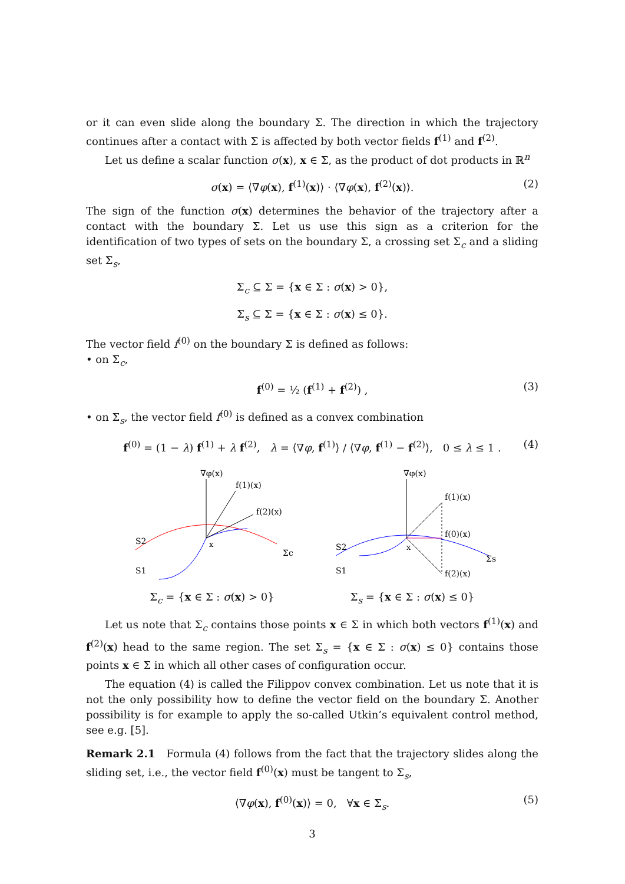or it can even slide along the boundary Σ. The direction in which the trajectory continues after a contact with Σ is affected by both vector fields f<sup>(1)</sup> and f<sup>(2)</sup>.
Let us define a scalar function σ(x), x ∈ Σ, as the product of dot products in ℝ<sup>n</sup>
σ(x) = ⟨∇φ(x), f<sup>(1)</sup>(x)⟩ · ⟨∇φ(x), f<sup>(2)</sup>(x)⟩. (2)
The sign of the function σ(x) determines the behavior of the trajectory after a contact with the boundary Σ. Let us use this sign as a criterion for the identification of two types of sets on the boundary Σ, a crossing set Σ<sub>c</sub> and a sliding set Σ<sub>s</sub>,
Σ<sub>c</sub> ⊆ Σ = {x ∈ Σ : σ(x) > 0},
Σ<sub>s</sub> ⊆ Σ = {x ∈ Σ : σ(x) ≤ 0}.
The vector field f<sup>(0)</sup> on the boundary Σ is defined as follows:
• on Σ<sub>c</sub>,
f<sup>(0)</sup> = ½ (f<sup>(1)</sup> + f<sup>(2)</sup>) , (3)
• on Σ<sub>s</sub>, the vector field f<sup>(0)</sup> is defined as a convex combination
f<sup>(0)</sup> = (1 − λ) f<sup>(1)</sup> + λ f<sup>(2)</sup>, λ = ⟨∇φ, f<sup>(1)</sup>⟩ / ⟨∇φ, f<sup>(1)</sup> − f<sup>(2)</sup>⟩, 0 ≤ λ ≤ 1 . (4)
∇φ(x)
f(1)(x)
f(2)(x)
x
S2
S1
Σc
Σ<sub>c</sub> = {x ∈ Σ : σ(x) > 0}
∇φ(x)
f(1)(x)
f(0)(x)
f(2)(x)
x
S2
S1
Σs
Σ<sub>s</sub> = {x ∈ Σ : σ(x) ≤ 0}
Let us note that Σ<sub>c</sub> contains those points x ∈ Σ in which both vectors f<sup>(1)</sup>(x) and f<sup>(2)</sup>(x) head to the same region. The set Σ<sub>s</sub> = {x ∈ Σ : σ(x) ≤ 0} contains those points x ∈ Σ in which all other cases of configuration occur.
The equation (4) is called the Filippov convex combination. Let us note that it is not the only possibility how to define the vector field on the boundary Σ. Another possibility is for example to apply the so-called Utkin’s equivalent control method, see e.g. [5].
Remark 2.1 Formula (4) follows from the fact that the trajectory slides along the sliding set, i.e., the vector field f<sup>(0)</sup>(x) must be tangent to Σ<sub>s</sub>,
⟨∇φ(x), f<sup>(0)</sup>(x)⟩ = 0, ∀x ∈ Σ<sub>s</sub>. (5)
3